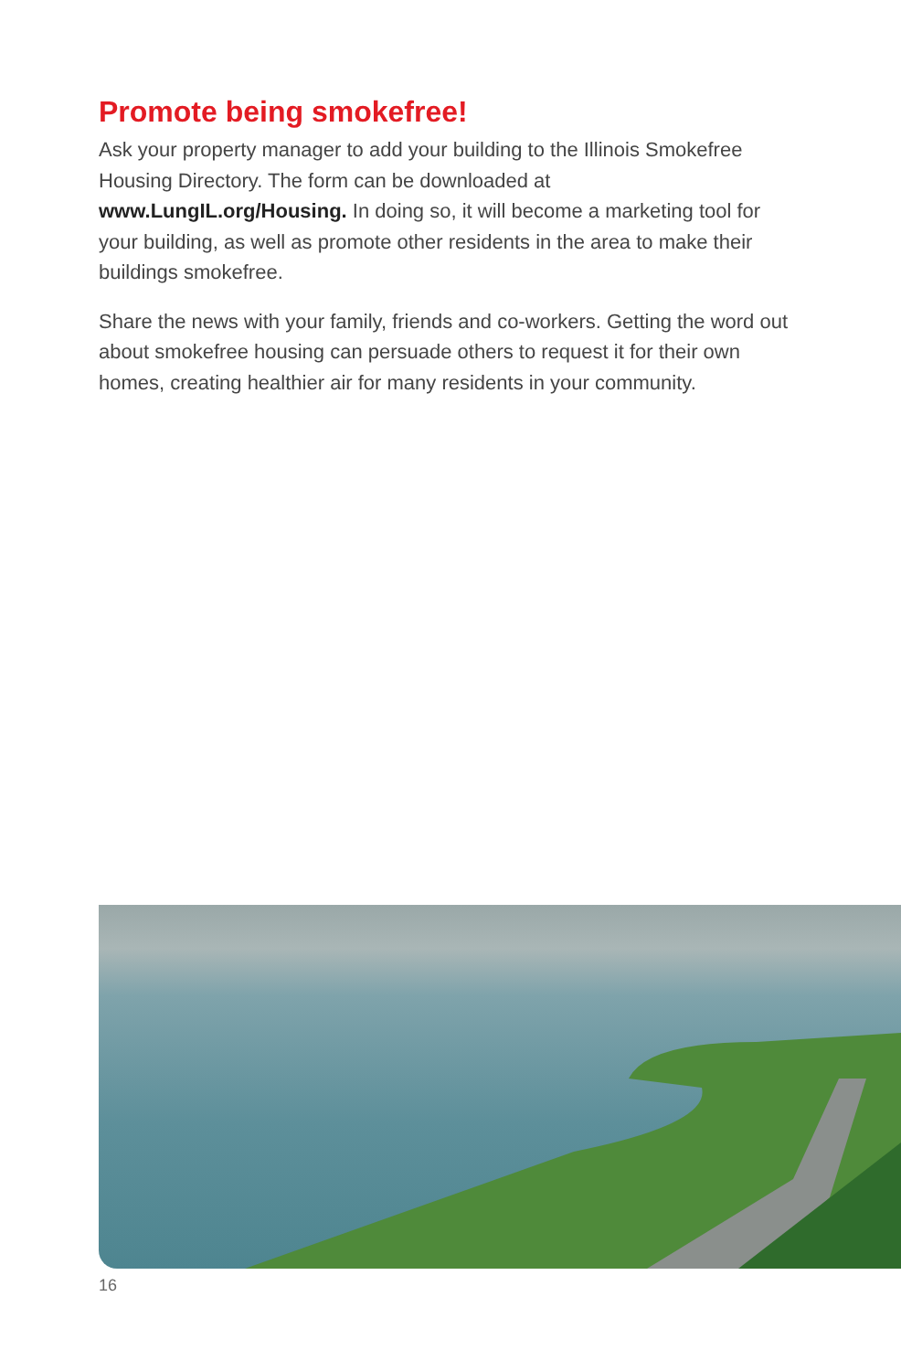Promote being smokefree!
Ask your property manager to add your building to the Illinois Smokefree Housing Directory. The form can be downloaded at www.LungIL.org/Housing. In doing so, it will become a marketing tool for your building, as well as promote other residents in the area to make their buildings smokefree.
Share the news with your family, friends and co-workers. Getting the word out about smokefree housing can persuade others to request it for their own homes, creating healthier air for many residents in your community.
16